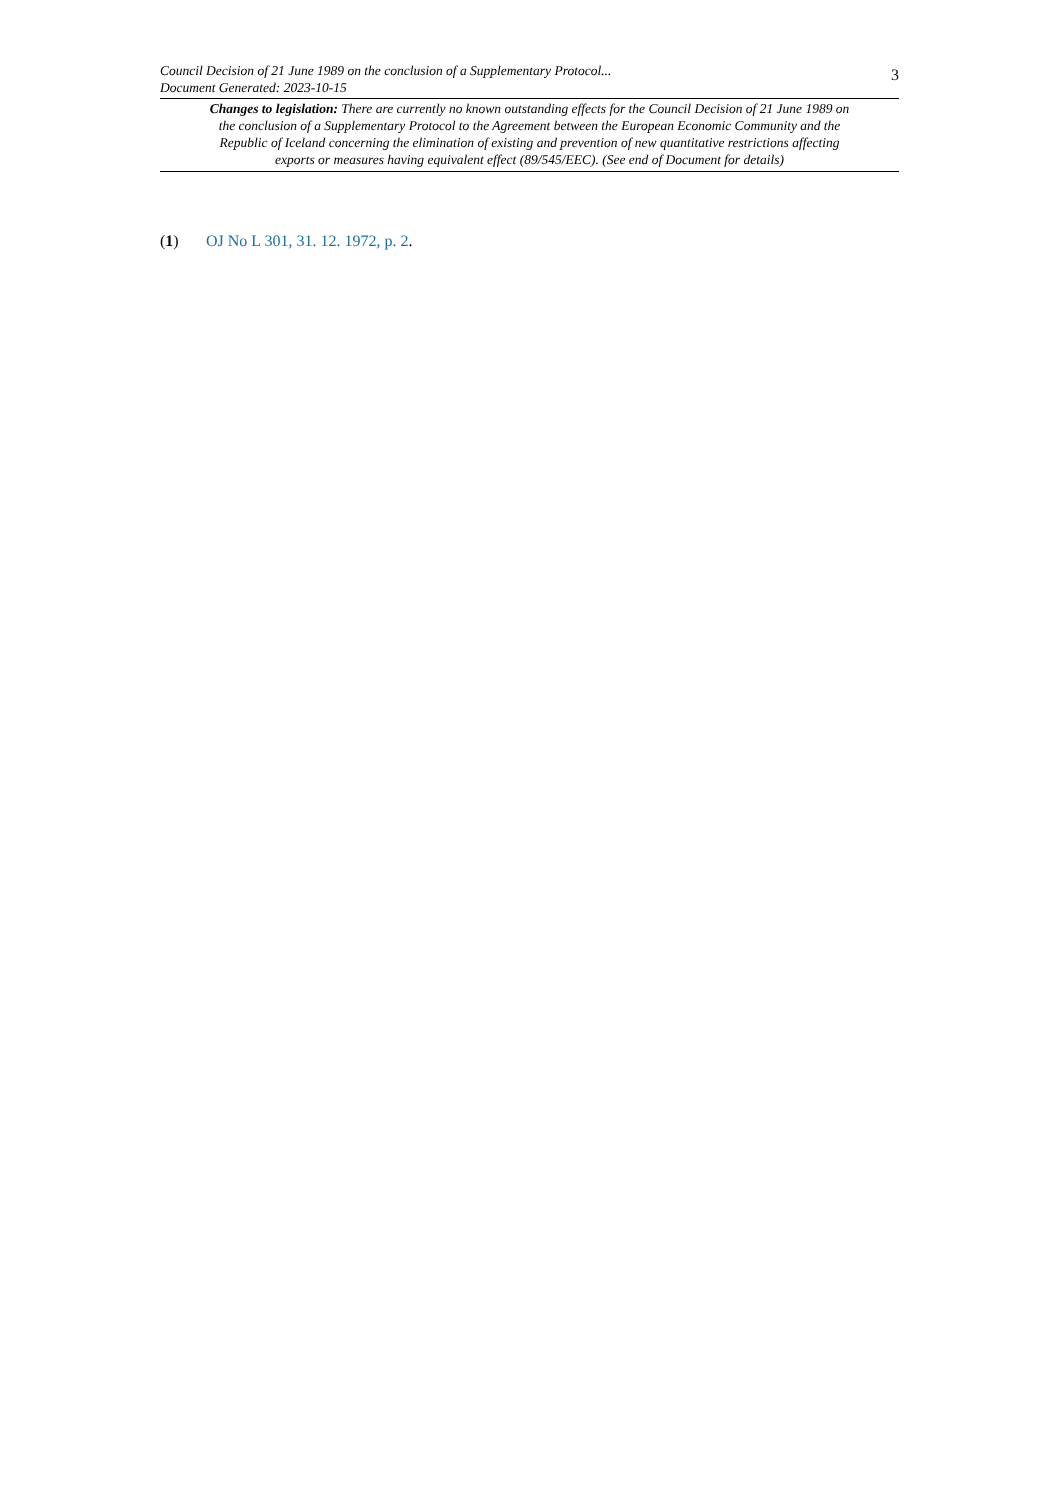Council Decision of 21 June 1989 on the conclusion of a Supplementary Protocol...
Document Generated: 2023-10-15
3
Changes to legislation: There are currently no known outstanding effects for the Council Decision of 21 June 1989 on the conclusion of a Supplementary Protocol to the Agreement between the European Economic Community and the Republic of Iceland concerning the elimination of existing and prevention of new quantitative restrictions affecting exports or measures having equivalent effect (89/545/EEC). (See end of Document for details)
(1) OJ No L 301, 31. 12. 1972, p. 2.